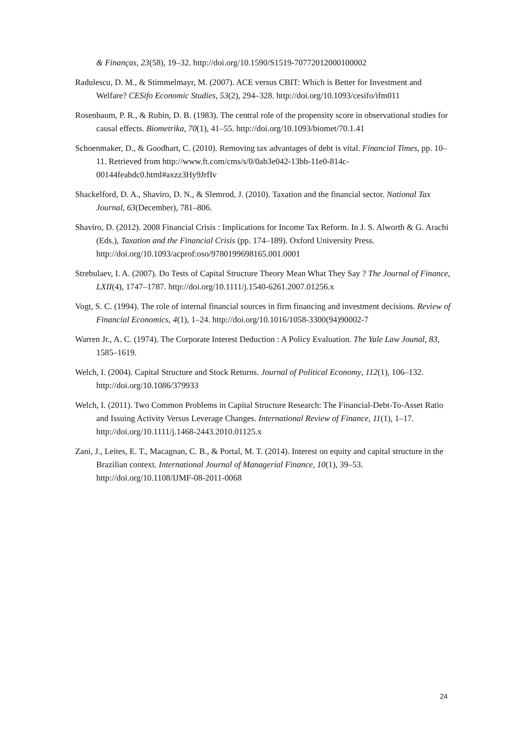& Finanças, 23(58), 19–32. http://doi.org/10.1590/S1519-70772012000100002
Radulescu, D. M., & Stimmelmayr, M. (2007). ACE versus CBIT: Which is Better for Investment and Welfare? CESifo Economic Studies, 53(2), 294–328. http://doi.org/10.1093/cesifo/ifm011
Rosenbaum, P. R., & Rubin, D. B. (1983). The central role of the propensity score in observational studies for causal effects. Biometrika, 70(1), 41–55. http://doi.org/10.1093/biomet/70.1.41
Schoenmaker, D., & Goodhart, C. (2010). Removing tax advantages of debt is vital. Financial Times, pp. 10–11. Retrieved from http://www.ft.com/cms/s/0/0ab3e042-13bb-11e0-814c-00144feabdc0.html#axzz3Hy9JrfIv
Shackelford, D. A., Shaviro, D. N., & Slemrod, J. (2010). Taxation and the financial sector. National Tax Journal, 63(December), 781–806.
Shaviro, D. (2012). 2008 Financial Crisis : Implications for Income Tax Reform. In J. S. Alworth & G. Arachi (Eds.), Taxation and the Financial Crisis (pp. 174–189). Oxford University Press. http://doi.org/10.1093/acprof:oso/9780199698165.001.0001
Strebulaev, I. A. (2007). Do Tests of Capital Structure Theory Mean What They Say ? The Journal of Finance, LXII(4), 1747–1787. http://doi.org/10.1111/j.1540-6261.2007.01256.x
Vogt, S. C. (1994). The role of internal financial sources in firm financing and investment decisions. Review of Financial Economics, 4(1), 1–24. http://doi.org/10.1016/1058-3300(94)90002-7
Warren Jr., A. C. (1974). The Corporate Interest Deduction : A Policy Evaluation. The Yale Law Jounal, 83, 1585–1619.
Welch, I. (2004). Capital Structure and Stock Returns. Journal of Political Economy, 112(1), 106–132. http://doi.org/10.1086/379933
Welch, I. (2011). Two Common Problems in Capital Structure Research: The Financial-Debt-To-Asset Ratio and Issuing Activity Versus Leverage Changes. International Review of Finance, 11(1), 1–17. http://doi.org/10.1111/j.1468-2443.2010.01125.x
Zani, J., Leites, E. T., Macagnan, C. B., & Portal, M. T. (2014). Interest on equity and capital structure in the Brazilian context. International Journal of Managerial Finance, 10(1), 39–53. http://doi.org/10.1108/IJMF-08-2011-0068
24